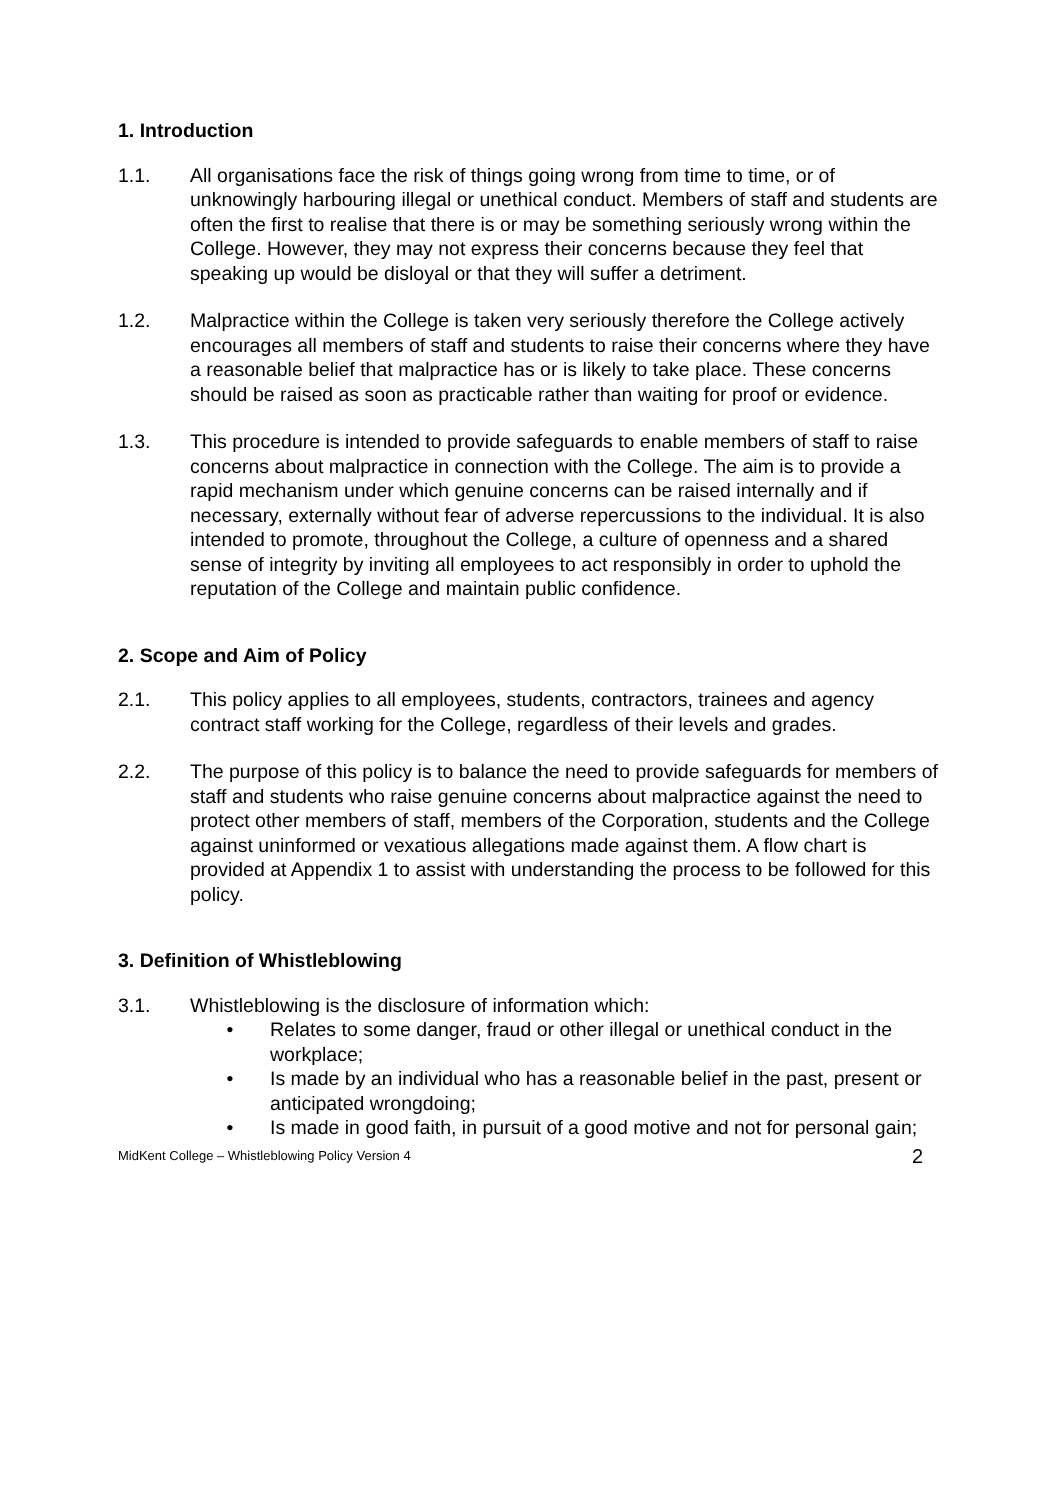1. Introduction
1.1. All organisations face the risk of things going wrong from time to time, or of unknowingly harbouring illegal or unethical conduct. Members of staff and students are often the first to realise that there is or may be something seriously wrong within the College. However, they may not express their concerns because they feel that speaking up would be disloyal or that they will suffer a detriment.
1.2. Malpractice within the College is taken very seriously therefore the College actively encourages all members of staff and students to raise their concerns where they have a reasonable belief that malpractice has or is likely to take place. These concerns should be raised as soon as practicable rather than waiting for proof or evidence.
1.3. This procedure is intended to provide safeguards to enable members of staff to raise concerns about malpractice in connection with the College. The aim is to provide a rapid mechanism under which genuine concerns can be raised internally and if necessary, externally without fear of adverse repercussions to the individual. It is also intended to promote, throughout the College, a culture of openness and a shared sense of integrity by inviting all employees to act responsibly in order to uphold the reputation of the College and maintain public confidence.
2. Scope and Aim of Policy
2.1. This policy applies to all employees, students, contractors, trainees and agency contract staff working for the College, regardless of their levels and grades.
2.2. The purpose of this policy is to balance the need to provide safeguards for members of staff and students who raise genuine concerns about malpractice against the need to protect other members of staff, members of the Corporation, students and the College against uninformed or vexatious allegations made against them. A flow chart is provided at Appendix 1 to assist with understanding the process to be followed for this policy.
3. Definition of Whistleblowing
3.1. Whistleblowing is the disclosure of information which:
• Relates to some danger, fraud or other illegal or unethical conduct in the workplace;
• Is made by an individual who has a reasonable belief in the past, present or anticipated wrongdoing;
• Is made in good faith, in pursuit of a good motive and not for personal gain;
MidKent College – Whistleblowing Policy Version 4 2